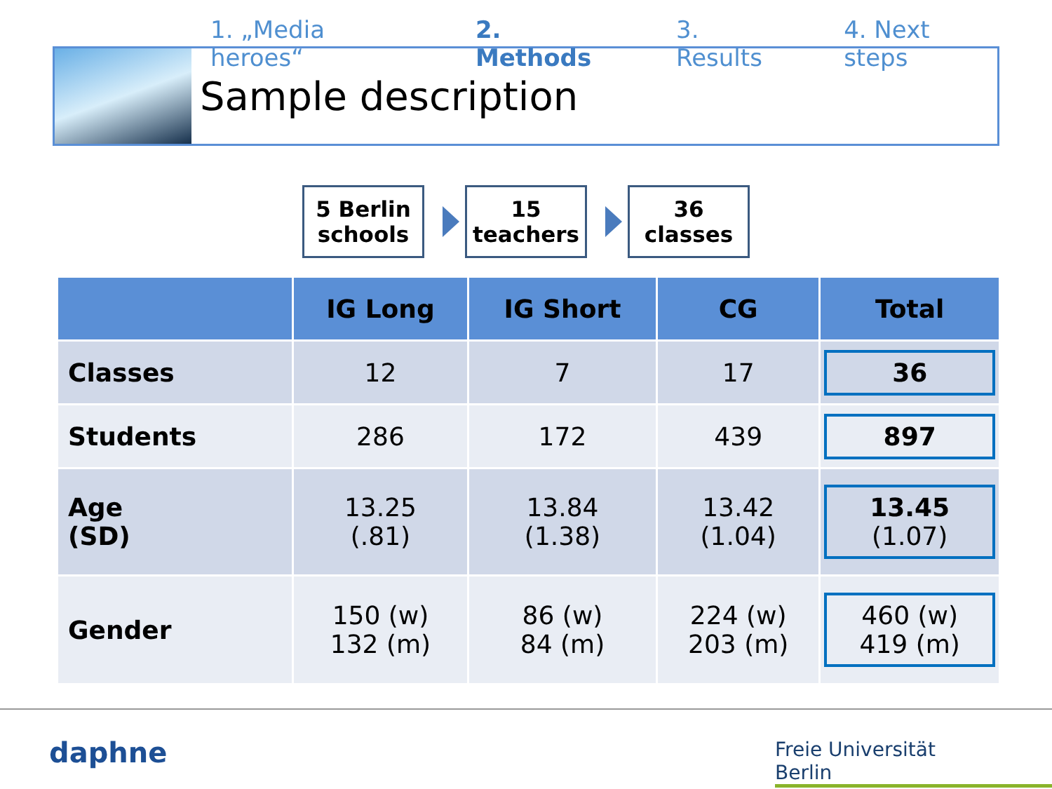1. „Media heroes“2. Methods 3. Results 4. Next steps
Sample description
5 Berlin
schools
15
teachers
36
classes
| | IG Long | IG Short | CG | Total |
| --- | --- | --- | --- | --- |
| Classes | 12 | 7 | 17 | 36 |
| Students | 286 | 172 | 439 | 897 |
| Age (SD) | 13.25 (.81) | 13.84 (1.38) | 13.42 (1.04) | 13.45 (1.07) |
| Gender | 150 (w) 132 (m) | 86 (w) 84 (m) | 224 (w) 203 (m) | 460 (w) 419 (m) |
daphne
Freie Universität Berlin